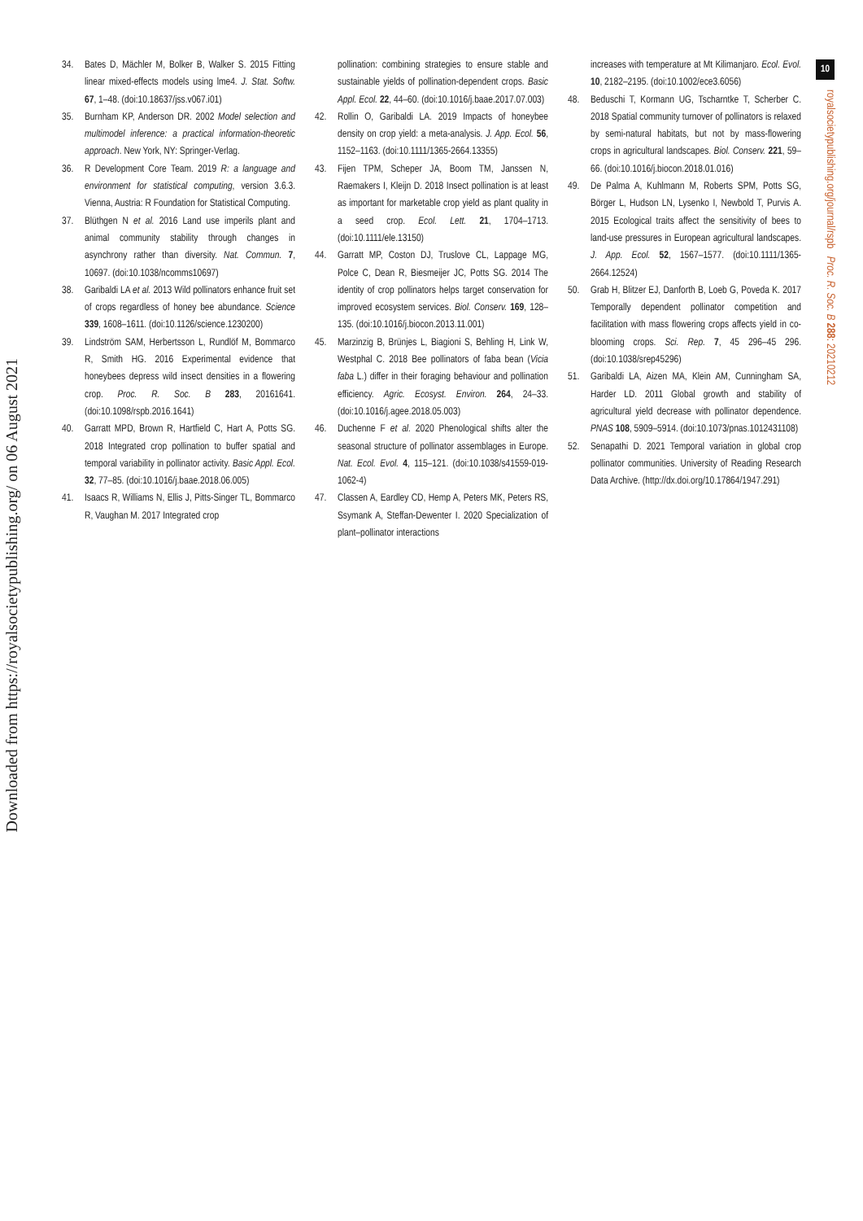Downloaded from https://royalsocietypublishing.org/ on 06 August 2021
10
royalsocietypublishing.org/journal/rspb Proc. R. Soc. B 288: 20210212
34. Bates D, Mächler M, Bolker B, Walker S. 2015 Fitting linear mixed-effects models using lme4. J. Stat. Softw. 67, 1–48. (doi:10.18637/jss.v067.i01)
35. Burnham KP, Anderson DR. 2002 Model selection and multimodel inference: a practical information-theoretic approach. New York, NY: Springer-Verlag.
36. R Development Core Team. 2019 R: a language and environment for statistical computing, version 3.6.3. Vienna, Austria: R Foundation for Statistical Computing.
37. Blüthgen N et al. 2016 Land use imperils plant and animal community stability through changes in asynchrony rather than diversity. Nat. Commun. 7, 10697. (doi:10.1038/ncomms10697)
38. Garibaldi LA et al. 2013 Wild pollinators enhance fruit set of crops regardless of honey bee abundance. Science 339, 1608–1611. (doi:10.1126/science.1230200)
39. Lindström SAM, Herbertsson L, Rundlöf M, Bommarco R, Smith HG. 2016 Experimental evidence that honeybees depress wild insect densities in a flowering crop. Proc. R. Soc. B 283, 20161641. (doi:10.1098/rspb.2016.1641)
40. Garratt MPD, Brown R, Hartfield C, Hart A, Potts SG. 2018 Integrated crop pollination to buffer spatial and temporal variability in pollinator activity. Basic Appl. Ecol. 32, 77–85. (doi:10.1016/j.baae.2018.06.005)
41. Isaacs R, Williams N, Ellis J, Pitts-Singer TL, Bommarco R, Vaughan M. 2017 Integrated crop
pollination: combining strategies to ensure stable and sustainable yields of pollination-dependent crops. Basic Appl. Ecol. 22, 44–60. (doi:10.1016/j.baae.2017.07.003)
42. Rollin O, Garibaldi LA. 2019 Impacts of honeybee density on crop yield: a meta-analysis. J. App. Ecol. 56, 1152–1163. (doi:10.1111/1365-2664.13355)
43. Fijen TPM, Scheper JA, Boom TM, Janssen N, Raemakers I, Kleijn D. 2018 Insect pollination is at least as important for marketable crop yield as plant quality in a seed crop. Ecol. Lett. 21, 1704–1713. (doi:10.1111/ele.13150)
44. Garratt MP, Coston DJ, Truslove CL, Lappage MG, Polce C, Dean R, Biesmeijer JC, Potts SG. 2014 The identity of crop pollinators helps target conservation for improved ecosystem services. Biol. Conserv. 169, 128–135. (doi:10.1016/j.biocon.2013.11.001)
45. Marzinzig B, Brünjes L, Biagioni S, Behling H, Link W, Westphal C. 2018 Bee pollinators of faba bean (Vicia faba L.) differ in their foraging behaviour and pollination efficiency. Agric. Ecosyst. Environ. 264, 24–33. (doi:10.1016/j.agee.2018.05.003)
46. Duchenne F et al. 2020 Phenological shifts alter the seasonal structure of pollinator assemblages in Europe. Nat. Ecol. Evol. 4, 115–121. (doi:10.1038/s41559-019-1062-4)
47. Classen A, Eardley CD, Hemp A, Peters MK, Peters RS, Ssymank A, Steffan-Dewenter I. 2020 Specialization of plant–pollinator interactions
increases with temperature at Mt Kilimanjaro. Ecol. Evol. 10, 2182–2195. (doi:10.1002/ece3.6056)
48. Beduschi T, Kormann UG, Tscharntke T, Scherber C. 2018 Spatial community turnover of pollinators is relaxed by semi-natural habitats, but not by mass-flowering crops in agricultural landscapes. Biol. Conserv. 221, 59–66. (doi:10.1016/j.biocon.2018.01.016)
49. De Palma A, Kuhlmann M, Roberts SPM, Potts SG, Börger L, Hudson LN, Lysenko I, Newbold T, Purvis A. 2015 Ecological traits affect the sensitivity of bees to land-use pressures in European agricultural landscapes. J. App. Ecol. 52, 1567–1577. (doi:10.1111/1365-2664.12524)
50. Grab H, Blitzer EJ, Danforth B, Loeb G, Poveda K. 2017 Temporally dependent pollinator competition and facilitation with mass flowering crops affects yield in co-blooming crops. Sci. Rep. 7, 45 296–45 296. (doi:10.1038/srep45296)
51. Garibaldi LA, Aizen MA, Klein AM, Cunningham SA, Harder LD. 2011 Global growth and stability of agricultural yield decrease with pollinator dependence. PNAS 108, 5909–5914. (doi:10.1073/pnas.1012431108)
52. Senapathi D. 2021 Temporal variation in global crop pollinator communities. University of Reading Research Data Archive. (http://dx.doi.org/10.17864/1947.291)